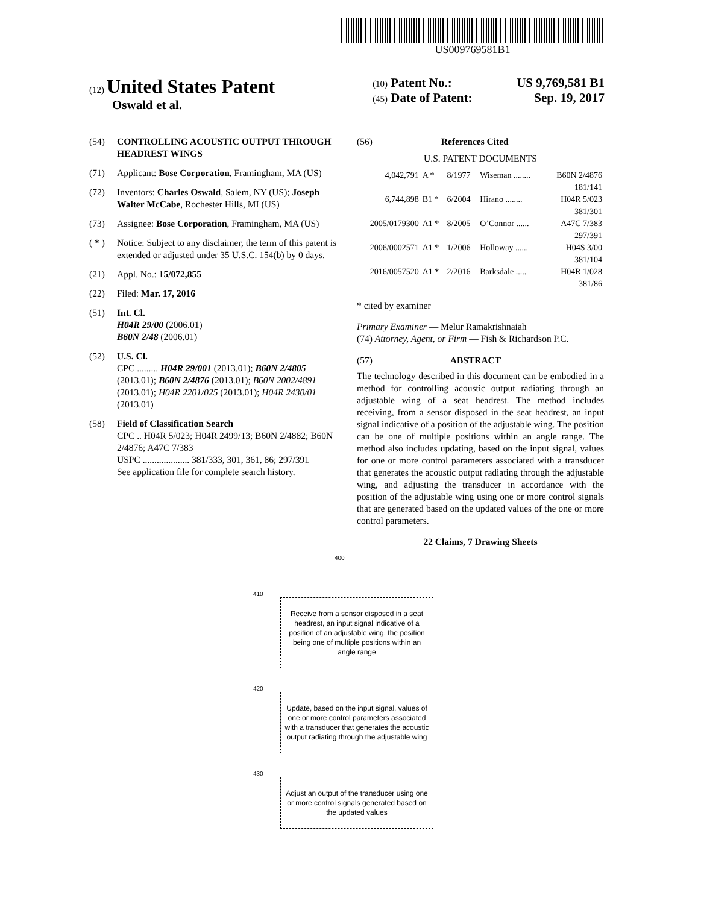US009769581B1
(12) United States Patent
Oswald et al.
(10) Patent No.: US 9,769,581 B1
(45) Date of Patent: Sep. 19, 2017
(54) CONTROLLING ACOUSTIC OUTPUT THROUGH HEADREST WINGS
(71) Applicant: Bose Corporation, Framingham, MA (US)
(72) Inventors: Charles Oswald, Salem, NY (US); Joseph Walter McCabe, Rochester Hills, MI (US)
(73) Assignee: Bose Corporation, Framingham, MA (US)
( * )
Notice: Subject to any disclaimer, the term of this patent is extended or adjusted under 35 U.S.C. 154(b) by 0 days.
(21) Appl. No.: 15/072,855
(22) Filed: Mar. 17, 2016
(51) Int. Cl.
H04R 29/00 (2006.01)
B60N 2/48 (2006.01)
(52) U.S. Cl.
CPC ......... H04R 29/001 (2013.01); B60N 2/4805 (2013.01); B60N 2/4876 (2013.01); B60N 2002/4891 (2013.01); H04R 2201/025 (2013.01); H04R 2430/01 (2013.01)
(58) Field of Classification Search
CPC .. H04R 5/023; H04R 2499/13; B60N 2/4882; B60N 2/4876; A47C 7/383
USPC .................... 381/333, 301, 361, 86; 297/391
See application file for complete search history.
(56) References Cited
U.S. PATENT DOCUMENTS
| 4,042,791 | A * | 8/1977 | Wiseman ........ | B60N 2/4876 181/141 |
| 6,744,898 | B1 * | 6/2004 | Hirano ........ | H04R 5/023 381/301 |
| 2005/0179300 | A1 * | 8/2005 | O’Connor ...... | A47C 7/383 297/391 |
| 2006/0002571 | A1 * | 1/2006 | Holloway ...... | H04S 3/00 381/104 |
| 2016/0057520 | A1 * | 2/2016 | Barksdale ..... | H04R 1/028 381/86 |
* cited by examiner
Primary Examiner — Melur Ramakrishnaiah
(74) Attorney, Agent, or Firm — Fish & Richardson P.C.
(57) ABSTRACT
The technology described in this document can be embodied in a method for controlling acoustic output radiating through an adjustable wing of a seat headrest. The method includes receiving, from a sensor disposed in the seat headrest, an input signal indicative of a position of the adjustable wing. The position can be one of multiple positions within an angle range. The method also includes updating, based on the input signal, values for one or more control parameters associated with a transducer that generates the acoustic output radiating through the adjustable wing, and adjusting the transducer in accordance with the position of the adjustable wing using one or more control signals that are generated based on the updated values of the one or more control parameters.
22 Claims, 7 Drawing Sheets
400
410
Receive from a sensor disposed in a seat headrest, an input signal indicative of a position of an adjustable wing, the position being one of multiple positions within an angle range
420
Update, based on the input signal, values of one or more control parameters associated with a transducer that generates the acoustic output radiating through the adjustable wing
430
Adjust an output of the transducer using one or more control signals generated based on the updated values